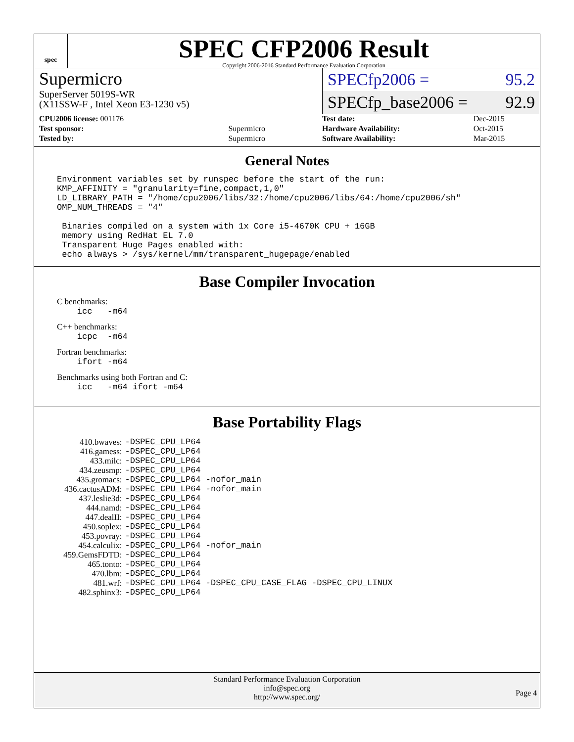spec
SPEC CFP2006 Result
Copyright 2006-2016 Standard Performance Evaluation Corporation
Supermicro
SuperServer 5019S-WR
(X11SSW-F , Intel Xeon E3-1230 v5)
SPECfp2006 = 95.2
SPECfp_base2006 = 92.9
| CPU2006 license: 001176 | |
| Test sponsor: | Supermicro |
| Tested by: | Supermicro |
| Test date: | Dec-2015 |
| Hardware Availability: | Oct-2015 |
| Software Availability: | Mar-2015 |
General Notes
Environment variables set by runspec before the start of the run:
KMP_AFFINITY = "granularity=fine,compact,1,0"
LD_LIBRARY_PATH = "/home/cpu2006/libs/32:/home/cpu2006/libs/64:/home/cpu2006/sh"
OMP_NUM_THREADS = "4"

 Binaries compiled on a system with 1x Core i5-4670K CPU + 16GB
 memory using RedHat EL 7.0
 Transparent Huge Pages enabled with:
 echo always > /sys/kernel/mm/transparent_hugepage/enabled
Base Compiler Invocation
C benchmarks:
    icc   -m64
C++ benchmarks:
    icpc  -m64
Fortran benchmarks:
    ifort -m64
Benchmarks using both Fortran and C:
    icc   -m64 ifort -m64
Base Portability Flags
| 410.bwaves: | -DSPEC_CPU_LP64 |
| 416.gamess: | -DSPEC_CPU_LP64 |
| 433.milc: | -DSPEC_CPU_LP64 |
| 434.zeusmp: | -DSPEC_CPU_LP64 |
| 435.gromacs: | -DSPEC_CPU_LP64 -nofor_main |
| 436.cactusADM: | -DSPEC_CPU_LP64 -nofor_main |
| 437.leslie3d: | -DSPEC_CPU_LP64 |
| 444.namd: | -DSPEC_CPU_LP64 |
| 447.dealII: | -DSPEC_CPU_LP64 |
| 450.soplex: | -DSPEC_CPU_LP64 |
| 453.povray: | -DSPEC_CPU_LP64 |
| 454.calculix: | -DSPEC_CPU_LP64 -nofor_main |
| 459.GemsFDTD: | -DSPEC_CPU_LP64 |
| 465.tonto: | -DSPEC_CPU_LP64 |
| 470.lbm: | -DSPEC_CPU_LP64 |
| 481.wrf: | -DSPEC_CPU_LP64 -DSPEC_CPU_CASE_FLAG -DSPEC_CPU_LINUX |
| 482.sphinx3: | -DSPEC_CPU_LP64 |
Standard Performance Evaluation Corporation
info@spec.org
http://www.spec.org/
Page 4